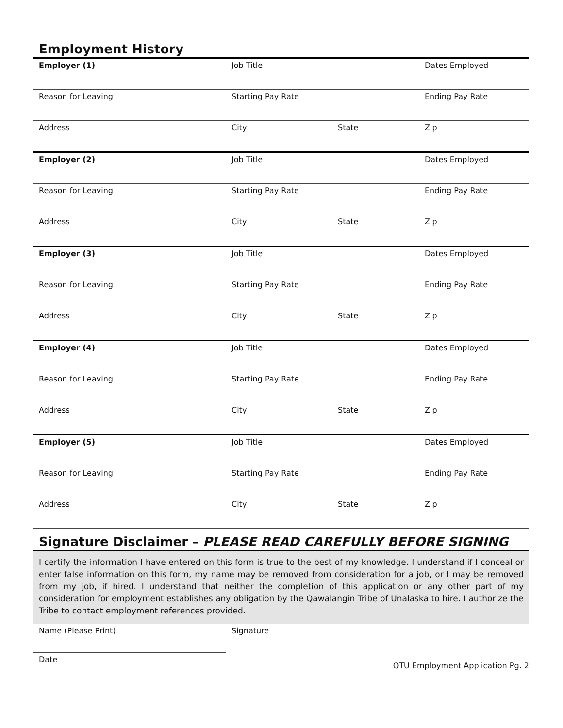Employment History
| Employer (1) | Job Title | | Dates Employed |
| Reason for Leaving | Starting Pay Rate | | Ending Pay Rate |
| Address | City | State | Zip |
| Employer (2) | Job Title | | Dates Employed |
| Reason for Leaving | Starting Pay Rate | | Ending Pay Rate |
| Address | City | State | Zip |
| Employer (3) | Job Title | | Dates Employed |
| Reason for Leaving | Starting Pay Rate | | Ending Pay Rate |
| Address | City | State | Zip |
| Employer (4) | Job Title | | Dates Employed |
| Reason for Leaving | Starting Pay Rate | | Ending Pay Rate |
| Address | City | State | Zip |
| Employer (5) | Job Title | | Dates Employed |
| Reason for Leaving | Starting Pay Rate | | Ending Pay Rate |
| Address | City | State | Zip |
Signature Disclaimer – PLEASE READ CAREFULLY BEFORE SIGNING
I certify the information I have entered on this form is true to the best of my knowledge. I understand if I conceal or enter false information on this form, my name may be removed from consideration for a job, or I may be removed from my job, if hired. I understand that neither the completion of this application or any other part of my consideration for employment establishes any obligation by the Qawalangin Tribe of Unalaska to hire. I authorize the Tribe to contact employment references provided.
| Name (Please Print) | Signature |
| Date | |
QTU Employment Application Pg. 2